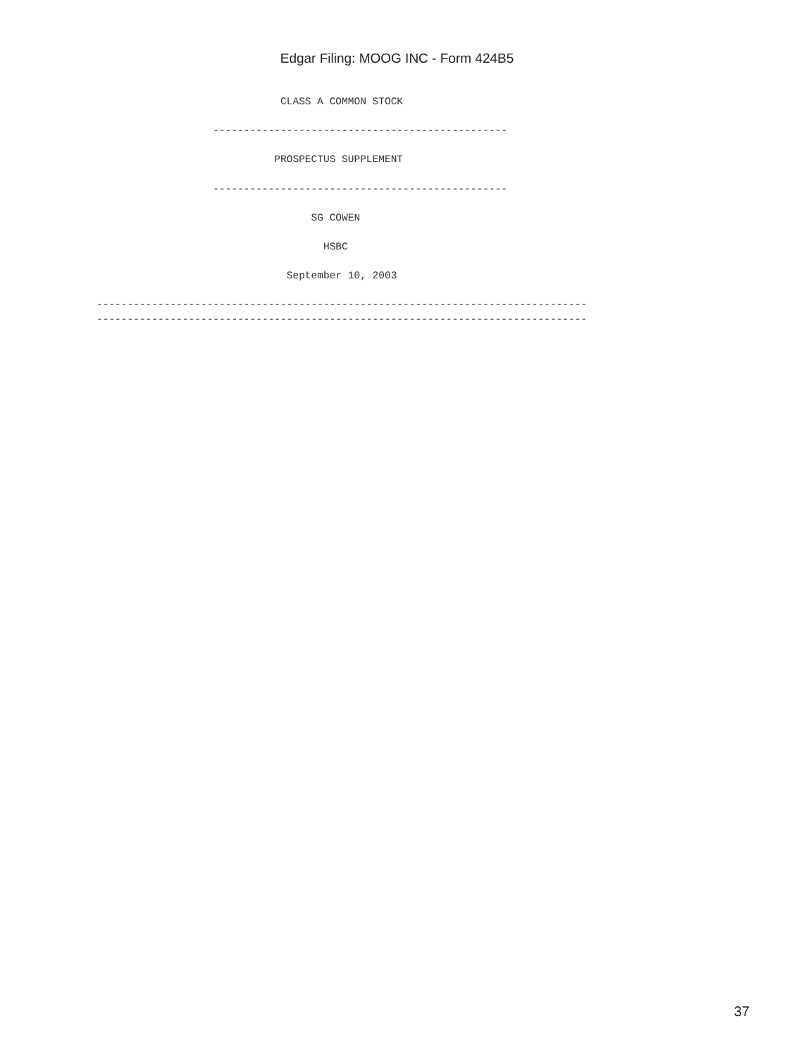Edgar Filing: MOOG INC - Form 424B5
                              CLASS A COMMON STOCK

                   ------------------------------------------------

                             PROSPECTUS SUPPLEMENT

                   ------------------------------------------------

                                   SG COWEN

                                     HSBC

                               September 10, 2003

--------------------------------------------------------------------------------
--------------------------------------------------------------------------------
37